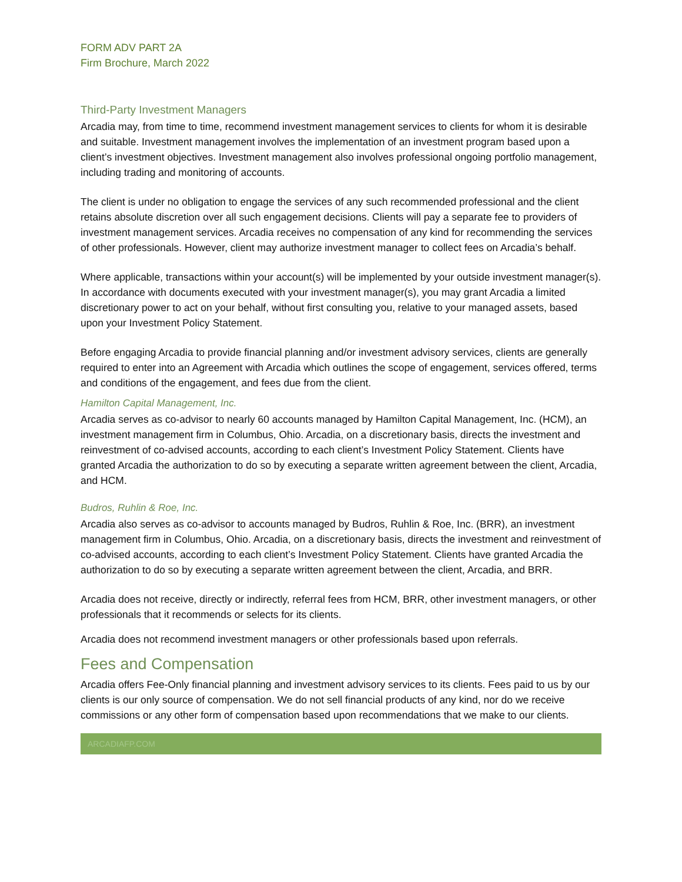FORM ADV PART 2A
Firm Brochure, March 2022
Third-Party Investment Managers
Arcadia may, from time to time, recommend investment management services to clients for whom it is desirable and suitable. Investment management involves the implementation of an investment program based upon a client’s investment objectives. Investment management also involves professional ongoing portfolio management, including trading and monitoring of accounts.
The client is under no obligation to engage the services of any such recommended professional and the client retains absolute discretion over all such engagement decisions. Clients will pay a separate fee to providers of investment management services. Arcadia receives no compensation of any kind for recommending the services of other professionals. However, client may authorize investment manager to collect fees on Arcadia’s behalf.
Where applicable, transactions within your account(s) will be implemented by your outside investment manager(s). In accordance with documents executed with your investment manager(s), you may grant Arcadia a limited discretionary power to act on your behalf, without first consulting you, relative to your managed assets, based upon your Investment Policy Statement.
Before engaging Arcadia to provide financial planning and/or investment advisory services, clients are generally required to enter into an Agreement with Arcadia which outlines the scope of engagement, services offered, terms and conditions of the engagement, and fees due from the client.
Hamilton Capital Management, Inc.
Arcadia serves as co-advisor to nearly 60 accounts managed by Hamilton Capital Management, Inc. (HCM), an investment management firm in Columbus, Ohio. Arcadia, on a discretionary basis, directs the investment and reinvestment of co-advised accounts, according to each client’s Investment Policy Statement. Clients have granted Arcadia the authorization to do so by executing a separate written agreement between the client, Arcadia, and HCM.
Budros, Ruhlin & Roe, Inc.
Arcadia also serves as co-advisor to accounts managed by Budros, Ruhlin & Roe, Inc. (BRR), an investment management firm in Columbus, Ohio. Arcadia, on a discretionary basis, directs the investment and reinvestment of co-advised accounts, according to each client’s Investment Policy Statement. Clients have granted Arcadia the authorization to do so by executing a separate written agreement between the client, Arcadia, and BRR.
Arcadia does not receive, directly or indirectly, referral fees from HCM, BRR, other investment managers, or other professionals that it recommends or selects for its clients.
Arcadia does not recommend investment managers or other professionals based upon referrals.
Fees and Compensation
Arcadia offers Fee-Only financial planning and investment advisory services to its clients. Fees paid to us by our clients is our only source of compensation. We do not sell financial products of any kind, nor do we receive commissions or any other form of compensation based upon recommendations that we make to our clients.
ARCADIAFP.COM